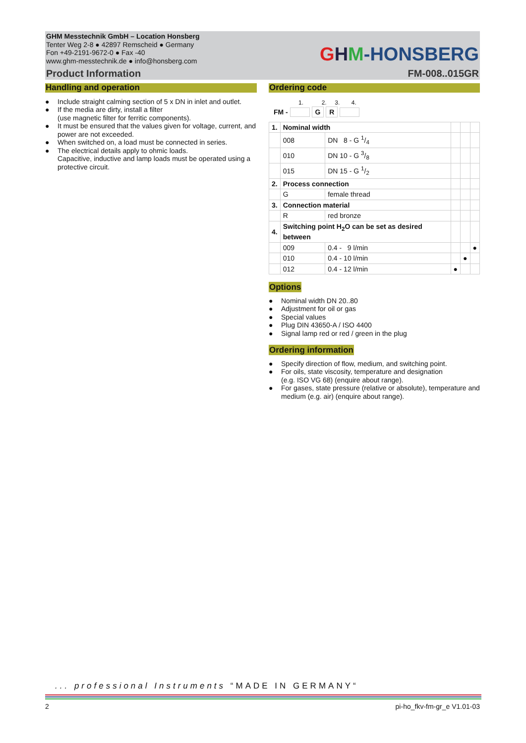GHM Messtechnik GmbH – Location Honsberg
Tenter Weg 2-8 ● 42897 Remscheid ● Germany
Fon +49-2191-9672-0 ● Fax -40
www.ghm-messtechnik.de ● info@honsberg.com
GHM-HONSBERG
Product Information FM-008..015GR
Handling and operation
● Include straight calming section of 5 x DN in inlet and outlet.
● If the media are dirty, install a filter
(use magnetic filter for ferritic components).
● It must be ensured that the values given for voltage, current, and power are not exceeded.
● When switched on, a load must be connected in series.
● The electrical details apply to ohmic loads.
Capacitive, inductive and lamp loads must be operated using a protective circuit.
Ordering code
1. 2. 3. 4.
FM - G R
| 1. | Nominal width | | | | |
| | 008 | DN 8 - G 1/4 | | | |
| | 010 | DN 10 - G 3/8 | | | |
| | 015 | DN 15 - G 1/2 | | | |
| 2. | Process connection | | | | |
| | G | female thread | | | |
| 3. | Connection material | | | | |
| | R | red bronze | | | |
| 4. | Switching point H<sub>2</sub>O can be set as desired between | | | | |
| | 009 | 0.4 - 9 l/min | | | ● |
| | 010 | 0.4 - 10 l/min | | ● | |
| | 012 | 0.4 - 12 l/min | ● | | |
Options
● Nominal width DN 20..80
● Adjustment for oil or gas
● Special values
● Plug DIN 43650-A / ISO 4400
● Signal lamp red or red / green in the plug
Ordering information
● Specify direction of flow, medium, and switching point.
● For oils, state viscosity, temperature and designation
(e.g. ISO VG 68) (enquire about range).
● For gases, state pressure (relative or absolute), temperature and medium (e.g. air) (enquire about range).
... professional Instruments “MADE IN GERMANY“
2 pi-ho_fkv-fm-gr_e V1.01-03